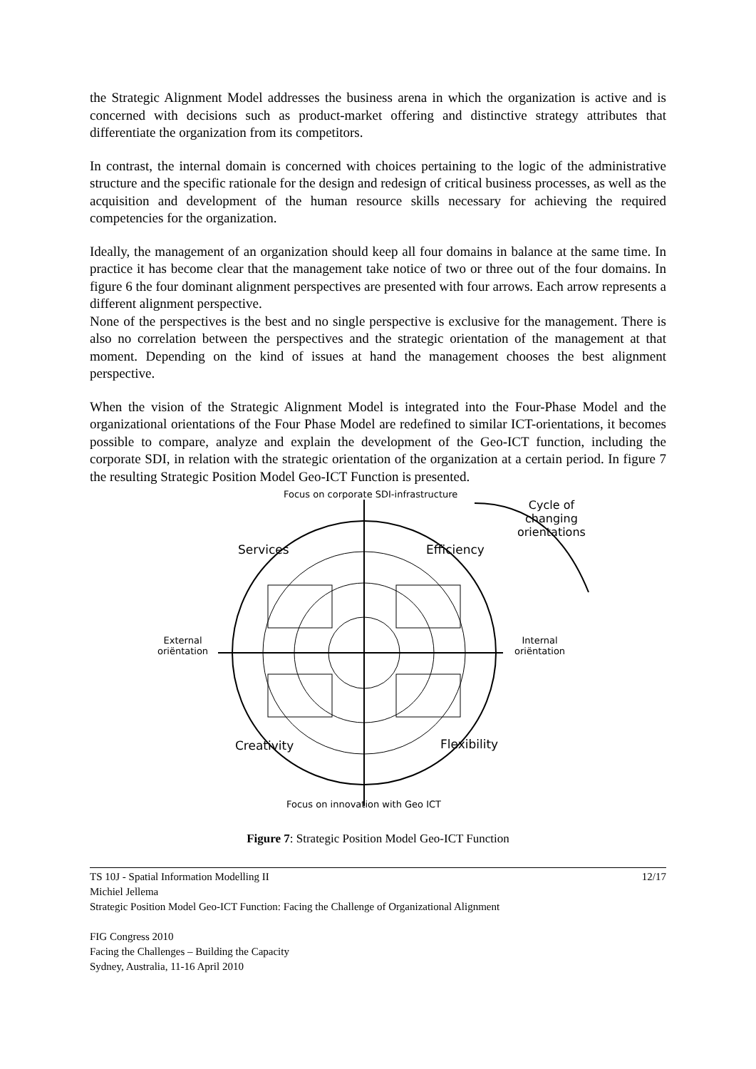the Strategic Alignment Model addresses the business arena in which the organization is active and is concerned with decisions such as product-market offering and distinctive strategy attributes that differentiate the organization from its competitors.
In contrast, the internal domain is concerned with choices pertaining to the logic of the administrative structure and the specific rationale for the design and redesign of critical business processes, as well as the acquisition and development of the human resource skills necessary for achieving the required competencies for the organization.
Ideally, the management of an organization should keep all four domains in balance at the same time. In practice it has become clear that the management take notice of two or three out of the four domains. In figure 6 the four dominant alignment perspectives are presented with four arrows. Each arrow represents a different alignment perspective.
None of the perspectives is the best and no single perspective is exclusive for the management. There is also no correlation between the perspectives and the strategic orientation of the management at that moment. Depending on the kind of issues at hand the management chooses the best alignment perspective.
When the vision of the Strategic Alignment Model is integrated into the Four-Phase Model and the organizational orientations of the Four Phase Model are redefined to similar ICT-orientations, it becomes possible to compare, analyze and explain the development of the Geo-ICT function, including the corporate SDI, in relation with the strategic orientation of the organization at a certain period. In figure 7 the resulting Strategic Position Model Geo-ICT Function is presented.
Focus on corporate SDI-infrastructure
Cycle of
changing
orientations
Services Efficiency
External
oriëntation
Internal
oriëntation
Creativity Flexibility
Focus on innovation with Geo ICT
Figure 7: Strategic Position Model Geo-ICT Function
TS 10J - Spatial Information Modelling II 12/17
Michiel Jellema
Strategic Position Model Geo-ICT Function: Facing the Challenge of Organizational Alignment
FIG Congress 2010
Facing the Challenges – Building the Capacity
Sydney, Australia, 11-16 April 2010